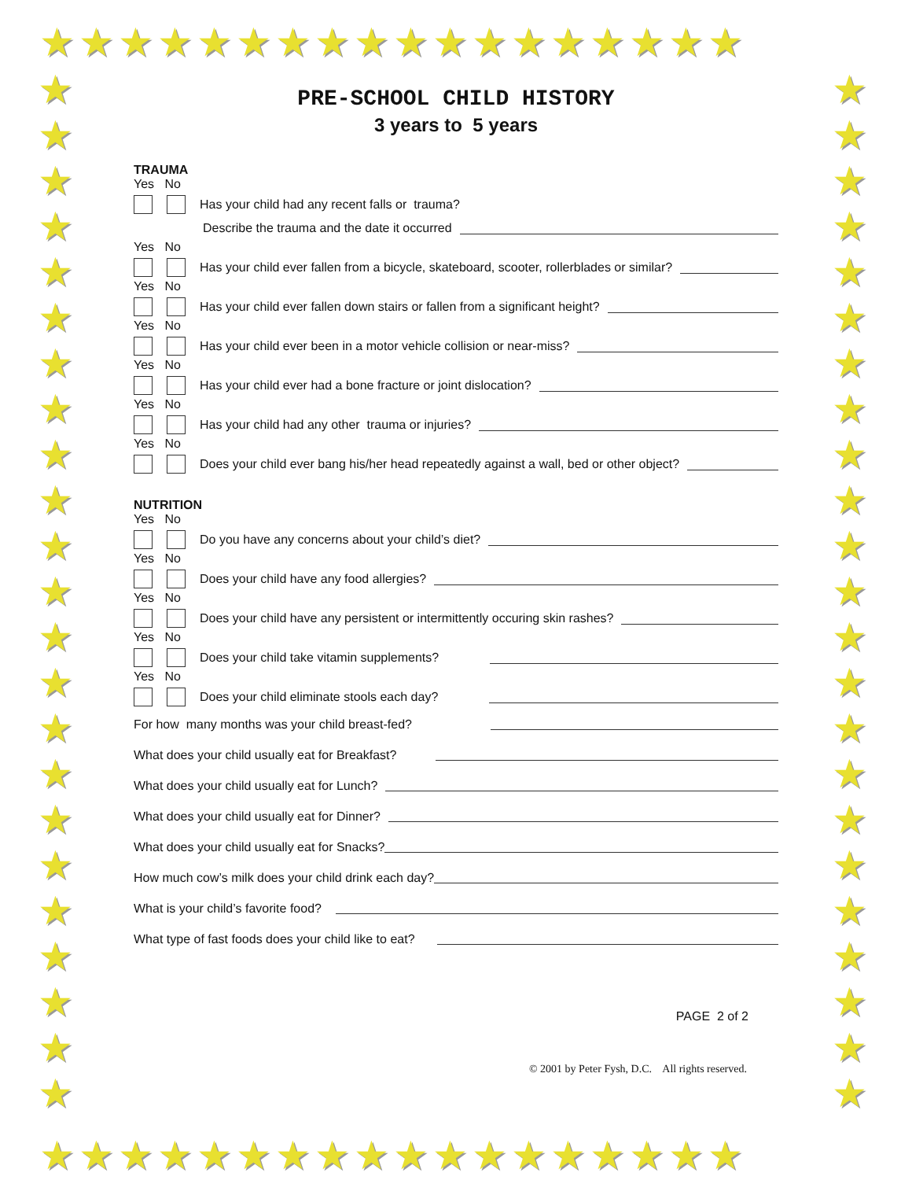★★★★★★★★★★★★★★★★★★
★
★
★
★
★
★
★
★
★
★
★
★
★
★
★
★
★
★
★
★
★
★
★
★
★
★
★
★
★
★
★
★
★
★
★
★
★
★
★
★
★
★
★
★
★
★
PRE-SCHOOL CHILD HISTORY
3 years to 5 years
TRAUMA
Yes No
Has your child had any recent falls or trauma?
Describe the trauma and the date it occurred
Yes No
Has your child ever fallen from a bicycle, skateboard, scooter, rollerblades or similar?
Yes No
Has your child ever fallen down stairs or fallen from a significant height?
Yes No
Has your child ever been in a motor vehicle collision or near-miss?
Yes No
Has your child ever had a bone fracture or joint dislocation?
Yes No
Has your child had any other trauma or injuries?
Yes No
Does your child ever bang his/her head repeatedly against a wall, bed or other object?
NUTRITION
Yes No
Do you have any concerns about your child’s diet?
Yes No
Does your child have any food allergies?
Yes No
Does your child have any persistent or intermittently occuring skin rashes?
Yes No
Does your child take vitamin supplements?
Yes No
Does your child eliminate stools each day?
For how many months was your child breast-fed?
What does your child usually eat for Breakfast?
What does your child usually eat for Lunch?
What does your child usually eat for Dinner?
What does your child usually eat for Snacks?
How much cow’s milk does your child drink each day?
What is your child’s favorite food?
What type of fast foods does your child like to eat?
PAGE 2 of 2
© 2001 by Peter Fysh, D.C. All rights reserved.
★★★★★★★★★★★★★★★★★★